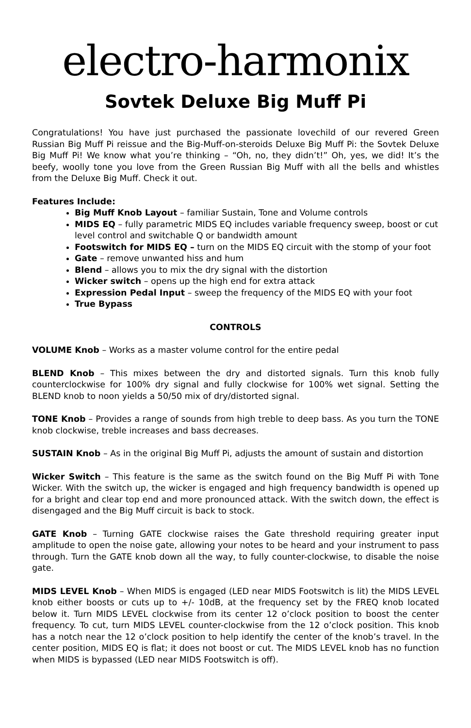electro-harmonix
Sovtek Deluxe Big Muff Pi
Congratulations! You have just purchased the passionate lovechild of our revered Green Russian Big Muff Pi reissue and the Big-Muff-on-steroids Deluxe Big Muff Pi: the Sovtek Deluxe Big Muff Pi! We know what you’re thinking – “Oh, no, they didn’t!” Oh, yes, we did! It’s the beefy, woolly tone you love from the Green Russian Big Muff with all the bells and whistles from the Deluxe Big Muff. Check it out.
Features Include:
Big Muff Knob Layout – familiar Sustain, Tone and Volume controls
MIDS EQ – fully parametric MIDS EQ includes variable frequency sweep, boost or cut level control and switchable Q or bandwidth amount
Footswitch for MIDS EQ – turn on the MIDS EQ circuit with the stomp of your foot
Gate – remove unwanted hiss and hum
Blend – allows you to mix the dry signal with the distortion
Wicker switch – opens up the high end for extra attack
Expression Pedal Input – sweep the frequency of the MIDS EQ with your foot
True Bypass
CONTROLS
VOLUME Knob – Works as a master volume control for the entire pedal
BLEND Knob – This mixes between the dry and distorted signals. Turn this knob fully counterclockwise for 100% dry signal and fully clockwise for 100% wet signal. Setting the BLEND knob to noon yields a 50/50 mix of dry/distorted signal.
TONE Knob – Provides a range of sounds from high treble to deep bass. As you turn the TONE knob clockwise, treble increases and bass decreases.
SUSTAIN Knob – As in the original Big Muff Pi, adjusts the amount of sustain and distortion
Wicker Switch – This feature is the same as the switch found on the Big Muff Pi with Tone Wicker. With the switch up, the wicker is engaged and high frequency bandwidth is opened up for a bright and clear top end and more pronounced attack. With the switch down, the effect is disengaged and the Big Muff circuit is back to stock.
GATE Knob – Turning GATE clockwise raises the Gate threshold requiring greater input amplitude to open the noise gate, allowing your notes to be heard and your instrument to pass through. Turn the GATE knob down all the way, to fully counter-clockwise, to disable the noise gate.
MIDS LEVEL Knob – When MIDS is engaged (LED near MIDS Footswitch is lit) the MIDS LEVEL knob either boosts or cuts up to +/- 10dB, at the frequency set by the FREQ knob located below it. Turn MIDS LEVEL clockwise from its center 12 o’clock position to boost the center frequency. To cut, turn MIDS LEVEL counter-clockwise from the 12 o’clock position. This knob has a notch near the 12 o’clock position to help identify the center of the knob’s travel. In the center position, MIDS EQ is flat; it does not boost or cut. The MIDS LEVEL knob has no function when MIDS is bypassed (LED near MIDS Footswitch is off).